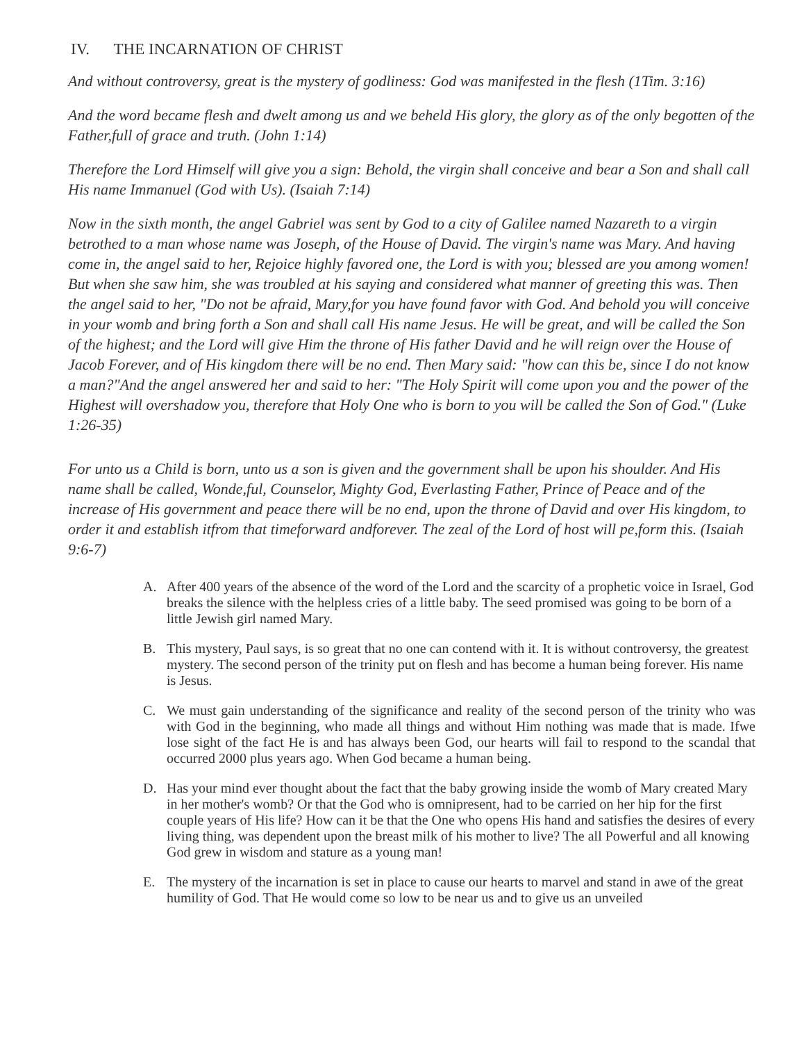IV. THE INCARNATION OF CHRIST
And without controversy, great is the mystery of godliness: God was manifested in the flesh (1Tim. 3:16)
And the word became flesh and dwelt among us and we beheld His glory, the glory as of the only begotten of the Father,full of grace and truth. (John 1:14)
Therefore the Lord Himself will give you a sign: Behold, the virgin shall conceive and bear a Son and shall call His name Immanuel (God with Us). (Isaiah 7:14)
Now in the sixth month, the angel Gabriel was sent by God to a city of Galilee named Nazareth to a virgin betrothed to a man whose name was Joseph, of the House of David. The virgin's name was Mary. And having come in, the angel said to her, Rejoice highly favored one, the Lord is with you; blessed are you among women! But when she saw him, she was troubled at his saying and considered what manner of greeting this was. Then the angel said to her, "Do not be afraid, Mary,for you have found favor with God. And behold you will conceive in your womb and bring forth a Son and shall call His name Jesus. He will be great, and will be called the Son of the highest; and the Lord will give Him the throne of His father David and he will reign over the House of Jacob Forever, and of His kingdom there will be no end. Then Mary said: "how can this be, since I do not know a man?"And the angel answered her and said to her: "The Holy Spirit will come upon you and the power of the Highest will overshadow you, therefore that Holy One who is born to you will be called the Son of God." (Luke 1:26-35)
For unto us a Child is born, unto us a son is given and the government shall be upon his shoulder. And His name shall be called, Wonde,ful, Counselor, Mighty God, Everlasting Father, Prince of Peace and of the increase of His government and peace there will be no end, upon the throne of David and over His kingdom, to order it and establish itfrom that timeforward andforever. The zeal of the Lord of host will pe,form this. (Isaiah 9:6-7)
A. After 400 years of the absence of the word of the Lord and the scarcity of a prophetic voice in Israel, God breaks the silence with the helpless cries of a little baby. The seed promised was going to be born of a little Jewish girl named Mary.
B. This mystery, Paul says, is so great that no one can contend with it. It is without controversy, the greatest mystery. The second person of the trinity put on flesh and has become a human being forever. His name is Jesus.
C. We must gain understanding of the significance and reality of the second person of the trinity who was with God in the beginning, who made all things and without Him nothing was made that is made. Ifwe lose sight of the fact He is and has always been God, our hearts will fail to respond to the scandal that occurred 2000 plus years ago. When God became a human being.
D. Has your mind ever thought about the fact that the baby growing inside the womb of Mary created Mary in her mother's womb? Or that the God who is omnipresent, had to be carried on her hip for the first couple years of His life? How can it be that the One who opens His hand and satisfies the desires of every living thing, was dependent upon the breast milk of his mother to live? The all Powerful and all knowing God grew in wisdom and stature as a young man!
E. The mystery of the incarnation is set in place to cause our hearts to marvel and stand in awe of the great humility of God. That He would come so low to be near us and to give us an unveiled